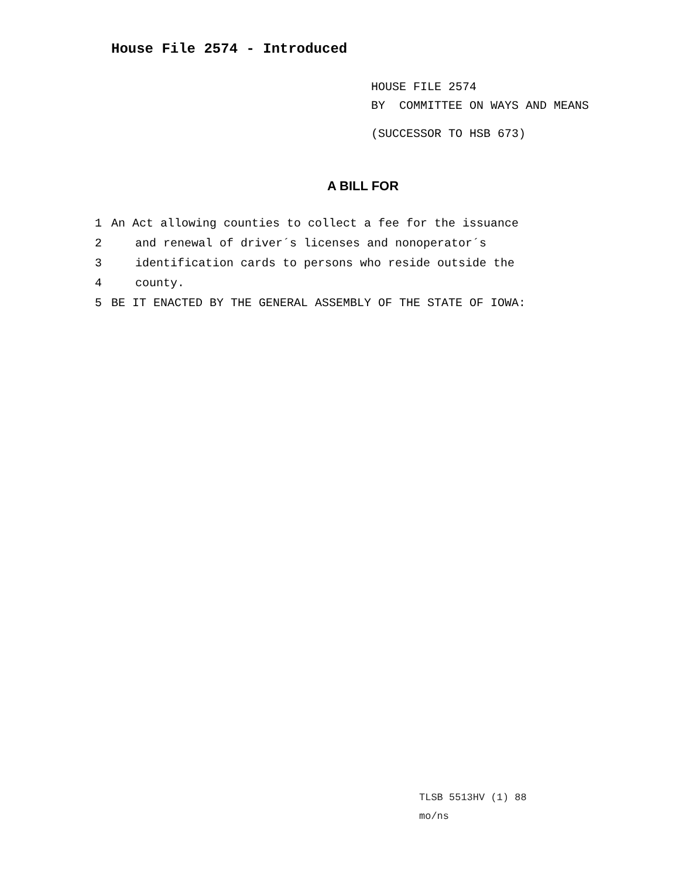House File 2574 - Introduced
HOUSE FILE 2574
BY COMMITTEE ON WAYS AND MEANS
(SUCCESSOR TO HSB 673)
A BILL FOR
1 An Act allowing counties to collect a fee for the issuance
2 and renewal of driver´s licenses and nonoperator´s
3 identification cards to persons who reside outside the
4 county.
5 BE IT ENACTED BY THE GENERAL ASSEMBLY OF THE STATE OF IOWA:
TLSB 5513HV (1) 88
mo/ns